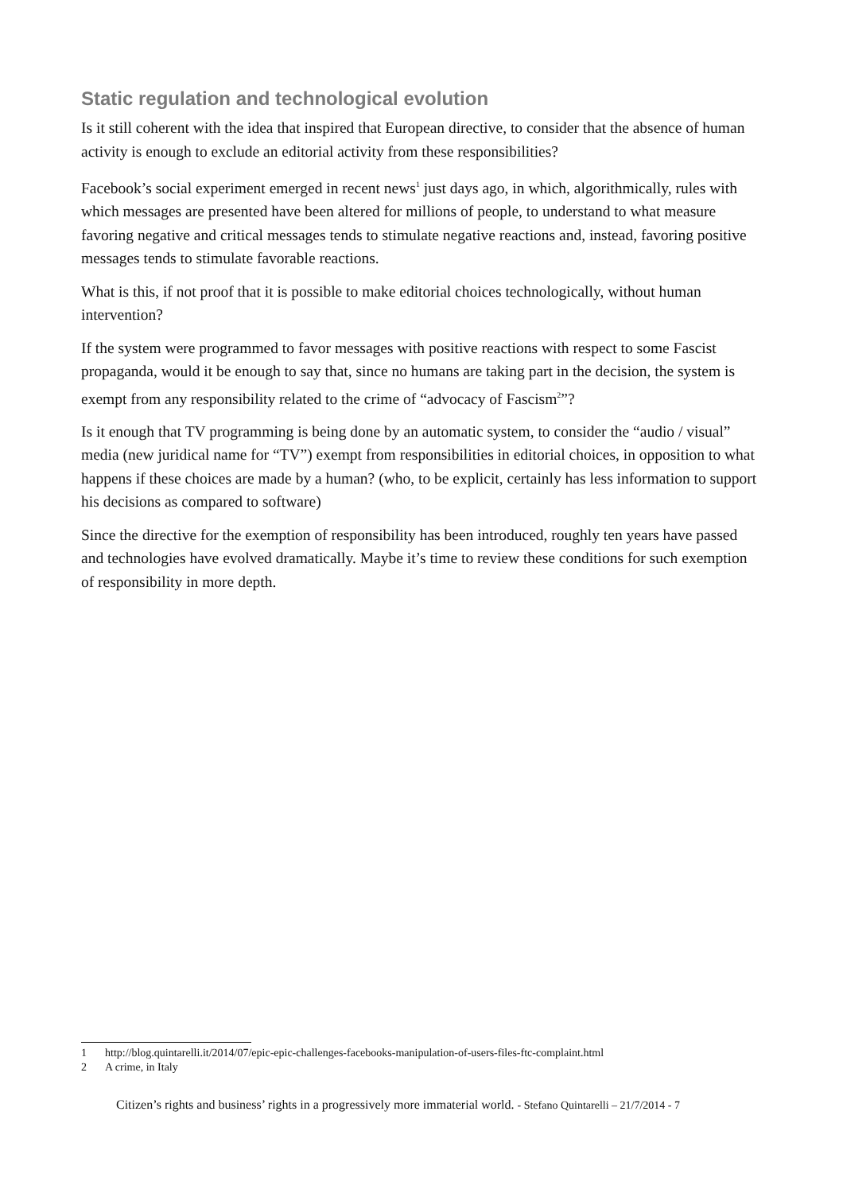Static regulation and technological evolution
Is it still coherent with the idea that inspired that European directive, to consider that the absence of human activity is enough to exclude an editorial activity from these responsibilities?
Facebook’s social experiment emerged in recent news<sup>1</sup> just days ago, in which, algorithmically, rules with which messages are presented have been altered for millions of people, to understand to what measure favoring negative and critical messages tends to stimulate negative reactions and, instead, favoring positive messages tends to stimulate favorable reactions.
What is this, if not proof that it is possible to make editorial choices technologically, without human intervention?
If the system were programmed to favor messages with positive reactions with respect to some Fascist propaganda, would it be enough to say that, since no humans are taking part in the decision, the system is exempt from any responsibility related to the crime of “advocacy of Fascism<sup>2</sup>”?
Is it enough that TV programming is being done by an automatic system, to consider the “audio / visual” media (new juridical name for “TV”) exempt from responsibilities in editorial choices, in opposition to what happens if these choices are made by a human? (who, to be explicit, certainly has less information to support his decisions as compared to software)
Since the directive for the exemption of responsibility has been introduced, roughly ten years have passed and technologies have evolved dramatically. Maybe it’s time to review these conditions for such exemption of responsibility in more depth.
1 http://blog.quintarelli.it/2014/07/epic-epic-challenges-facebooks-manipulation-of-users-files-ftc-complaint.html
2 A crime, in Italy
Citizen’s rights and business’ rights in a progressively more immaterial world. - Stefano Quintarelli – 21/7/2014 - 7